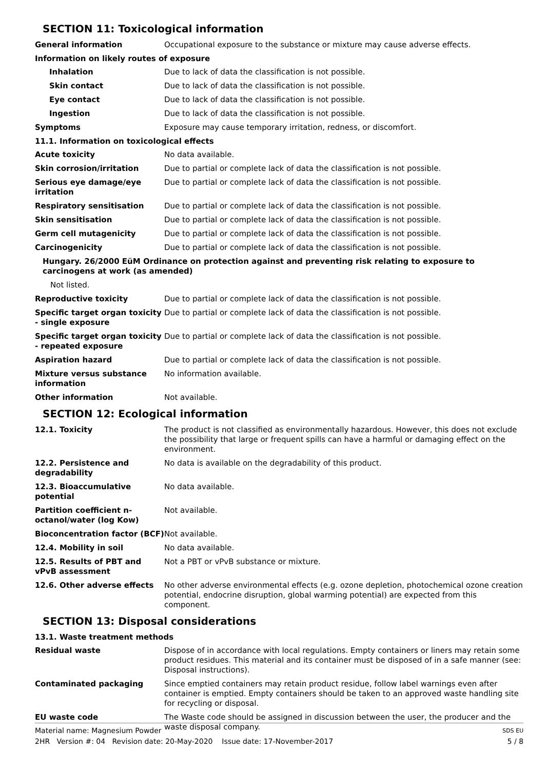SECTION 11: Toxicological information
| General information | Occupational exposure to the substance or mixture may cause adverse effects. |
| Information on likely routes of exposure | |
| Inhalation | Due to lack of data the classification is not possible. |
| Skin contact | Due to lack of data the classification is not possible. |
| Eye contact | Due to lack of data the classification is not possible. |
| Ingestion | Due to lack of data the classification is not possible. |
| Symptoms | Exposure may cause temporary irritation, redness, or discomfort. |
| 11.1. Information on toxicological effects | |
| Acute toxicity | No data available. |
| Skin corrosion/irritation | Due to partial or complete lack of data the classification is not possible. |
| Serious eye damage/eye irritation | Due to partial or complete lack of data the classification is not possible. |
| Respiratory sensitisation | Due to partial or complete lack of data the classification is not possible. |
| Skin sensitisation | Due to partial or complete lack of data the classification is not possible. |
| Germ cell mutagenicity | Due to partial or complete lack of data the classification is not possible. |
| Carcinogenicity | Due to partial or complete lack of data the classification is not possible. |
| Hungary. 26/2000 EüM Ordinance on protection against and preventing risk relating to exposure to carcinogens at work (as amended) | |
| Not listed. | |
| Reproductive toxicity | Due to partial or complete lack of data the classification is not possible. |
| Specific target organ toxicity - single exposure | Due to partial or complete lack of data the classification is not possible. |
| Specific target organ toxicity - repeated exposure | Due to partial or complete lack of data the classification is not possible. |
| Aspiration hazard | Due to partial or complete lack of data the classification is not possible. |
| Mixture versus substance information | No information available. |
| Other information | Not available. |
SECTION 12: Ecological information
| 12.1. Toxicity | The product is not classified as environmentally hazardous. However, this does not exclude the possibility that large or frequent spills can have a harmful or damaging effect on the environment. |
| 12.2. Persistence and degradability | No data is available on the degradability of this product. |
| 12.3. Bioaccumulative potential | No data available. |
| Partition coefficient n-octanol/water (log Kow) | Not available. |
| Bioconcentration factor (BCF) | Not available. |
| 12.4. Mobility in soil | No data available. |
| 12.5. Results of PBT and vPvB assessment | Not a PBT or vPvB substance or mixture. |
| 12.6. Other adverse effects | No other adverse environmental effects (e.g. ozone depletion, photochemical ozone creation potential, endocrine disruption, global warming potential) are expected from this component. |
SECTION 13: Disposal considerations
| 13.1. Waste treatment methods | |
| Residual waste | Dispose of in accordance with local regulations. Empty containers or liners may retain some product residues. This material and its container must be disposed of in a safe manner (see: Disposal instructions). |
| Contaminated packaging | Since emptied containers may retain product residue, follow label warnings even after container is emptied. Empty containers should be taken to an approved waste handling site for recycling or disposal. |
| EU waste code | The Waste code should be assigned in discussion between the user, the producer and the waste disposal company. |
Material name: Magnesium Powder SDS EU
2HR Version #: 04 Revision date: 20-May-2020 Issue date: 17-November-2017 5 / 8